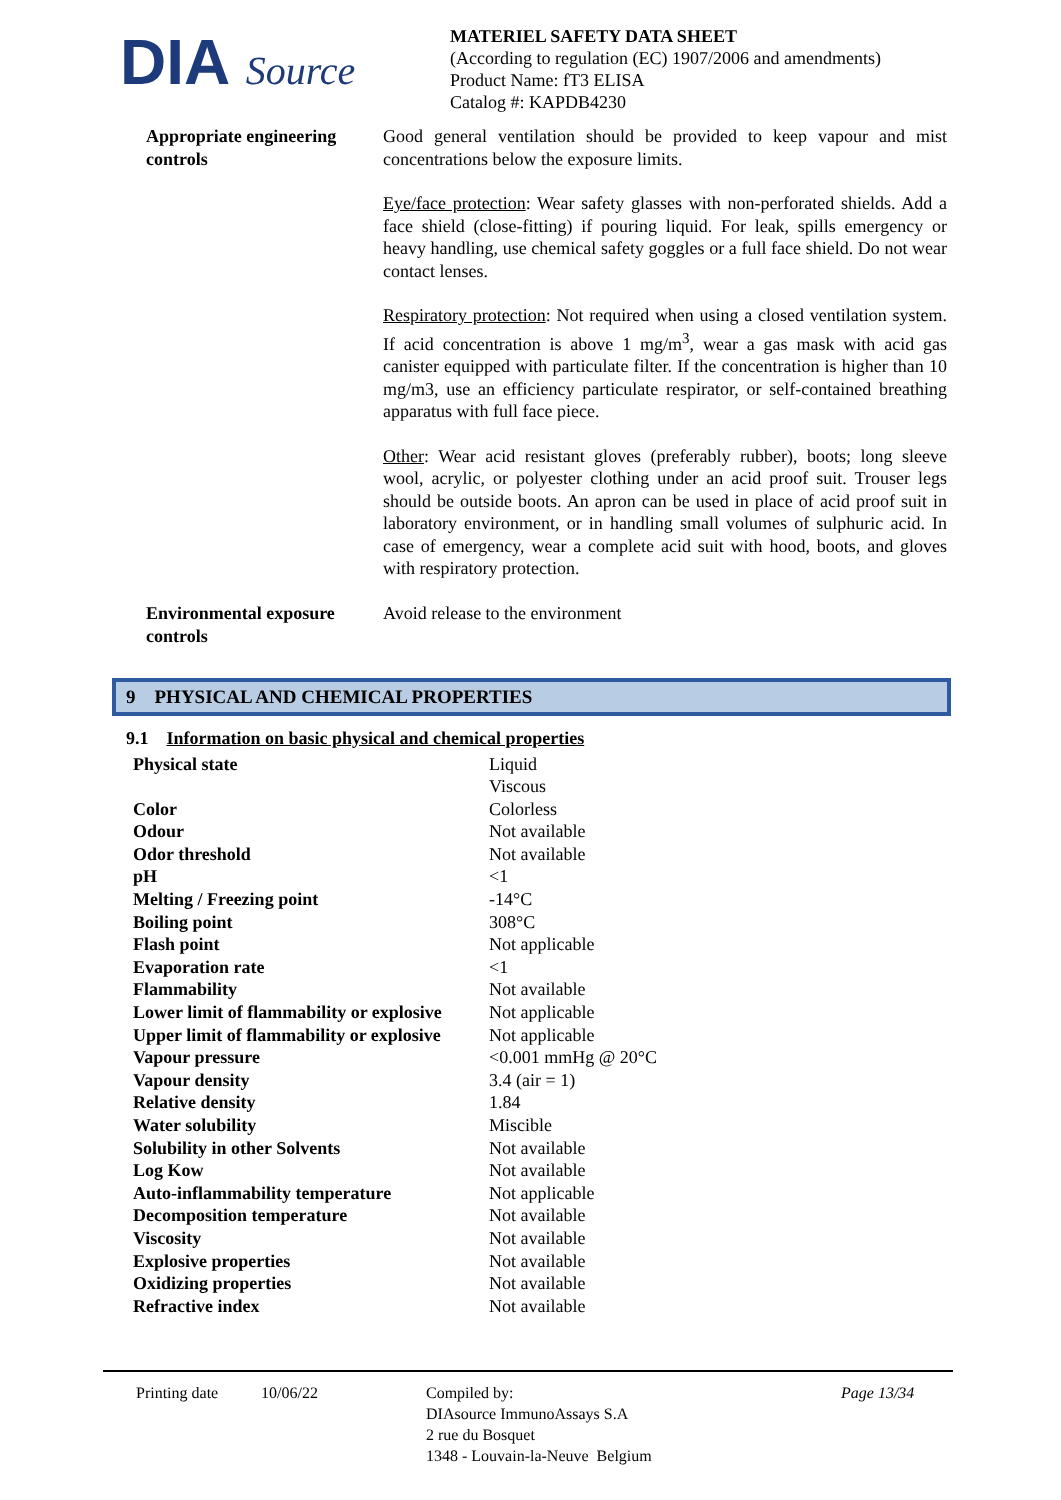DIA Source
MATERIEL SAFETY DATA SHEET
(According to regulation (EC) 1907/2006 and amendments)
Product Name: fT3 ELISA
Catalog #: KAPDB4230
Appropriate engineering controls
Good general ventilation should be provided to keep vapour and mist concentrations below the exposure limits.
Eye/face protection: Wear safety glasses with non-perforated shields. Add a face shield (close-fitting) if pouring liquid. For leak, spills emergency or heavy handling, use chemical safety goggles or a full face shield. Do not wear contact lenses.
Respiratory protection: Not required when using a closed ventilation system. If acid concentration is above 1 mg/m<sup>3</sup>, wear a gas mask with acid gas canister equipped with particulate filter. If the concentration is higher than 10 mg/m3, use an efficiency particulate respirator, or self-contained breathing apparatus with full face piece.
Other: Wear acid resistant gloves (preferably rubber), boots; long sleeve wool, acrylic, or polyester clothing under an acid proof suit. Trouser legs should be outside boots. An apron can be used in place of acid proof suit in laboratory environment, or in handling small volumes of sulphuric acid. In case of emergency, wear a complete acid suit with hood, boots, and gloves with respiratory protection.
Environmental exposure controls
Avoid release to the environment
9 PHYSICAL AND CHEMICAL PROPERTIES
9.1 Information on basic physical and chemical properties
| Physical state | Liquid Viscous |
| Color | Colorless |
| Odour | Not available |
| Odor threshold | Not available |
| pH | <1 |
| Melting / Freezing point | -14°C |
| Boiling point | 308°C |
| Flash point | Not applicable |
| Evaporation rate | <1 |
| Flammability | Not available |
| Lower limit of flammability or explosive | Not applicable |
| Upper limit of flammability or explosive | Not applicable |
| Vapour pressure | <0.001 mmHg @ 20°C |
| Vapour density | 3.4 (air = 1) |
| Relative density | 1.84 |
| Water solubility | Miscible |
| Solubility in other Solvents | Not available |
| Log Kow | Not available |
| Auto-inflammability temperature | Not applicable |
| Decomposition temperature | Not available |
| Viscosity | Not available |
| Explosive properties | Not available |
| Oxidizing properties | Not available |
| Refractive index | Not available |
Printing date 10/06/22 Compiled by:
DIAsource ImmunoAssays S.A
2 rue du Bosquet
1348 - Louvain-la-Neuve Belgium
Page 13/34